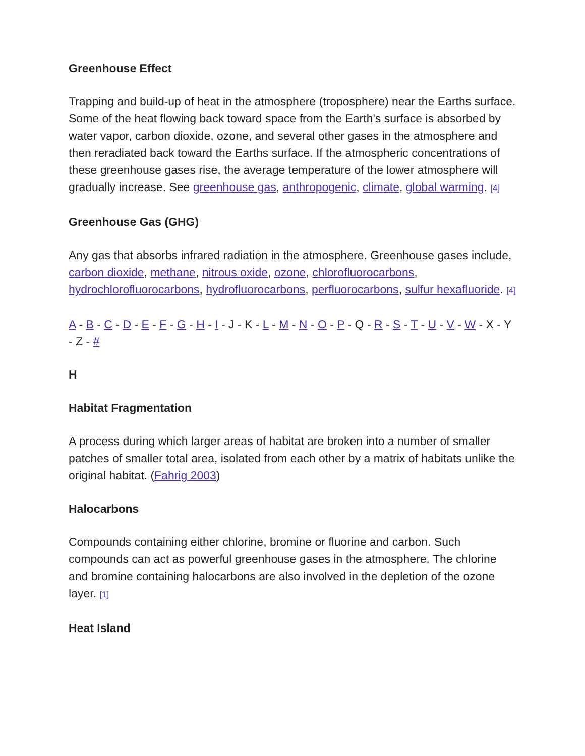Greenhouse Effect
Trapping and build-up of heat in the atmosphere (troposphere) near the Earths surface. Some of the heat flowing back toward space from the Earth's surface is absorbed by water vapor, carbon dioxide, ozone, and several other gases in the atmosphere and then reradiated back toward the Earths surface. If the atmospheric concentrations of these greenhouse gases rise, the average temperature of the lower atmosphere will gradually increase. See greenhouse gas, anthropogenic, climate, global warming. [4]
Greenhouse Gas (GHG)
Any gas that absorbs infrared radiation in the atmosphere. Greenhouse gases include, carbon dioxide, methane, nitrous oxide, ozone, chlorofluorocarbons, hydrochlorofluorocarbons, hydrofluorocarbons, perfluorocarbons, sulfur hexafluoride. [4]
A - B - C - D - E - F - G - H - I - J - K - L - M - N - O - P - Q - R - S - T - U - V - W - X - Y - Z - #
H
Habitat Fragmentation
A process during which larger areas of habitat are broken into a number of smaller patches of smaller total area, isolated from each other by a matrix of habitats unlike the original habitat. (Fahrig 2003)
Halocarbons
Compounds containing either chlorine, bromine or fluorine and carbon. Such compounds can act as powerful greenhouse gases in the atmosphere. The chlorine and bromine containing halocarbons are also involved in the depletion of the ozone layer. [1]
Heat Island